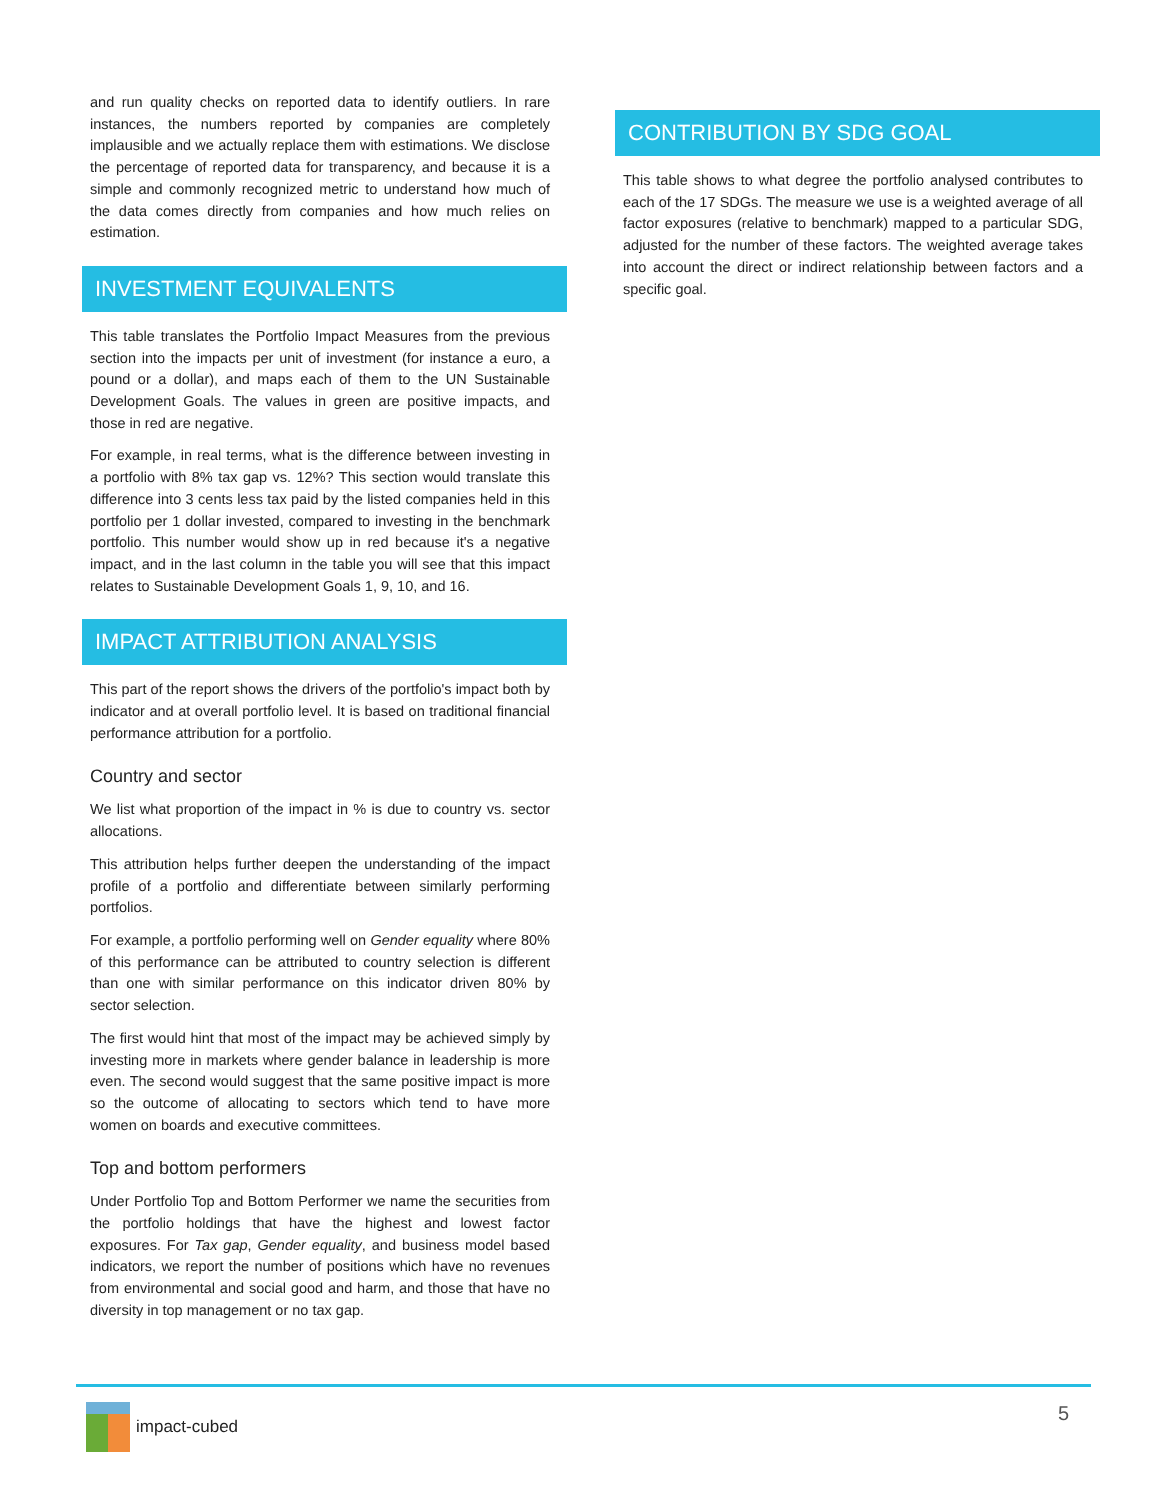and run quality checks on reported data to identify outliers. In rare instances, the numbers reported by companies are completely implausible and we actually replace them with estimations. We disclose the percentage of reported data for transparency, and because it is a simple and commonly recognized metric to understand how much of the data comes directly from companies and how much relies on estimation.
INVESTMENT EQUIVALENTS
This table translates the Portfolio Impact Measures from the previous section into the impacts per unit of investment (for instance a euro, a pound or a dollar), and maps each of them to the UN Sustainable Development Goals. The values in green are positive impacts, and those in red are negative.
For example, in real terms, what is the difference between investing in a portfolio with 8% tax gap vs. 12%? This section would translate this difference into 3 cents less tax paid by the listed companies held in this portfolio per 1 dollar invested, compared to investing in the benchmark portfolio. This number would show up in red because it's a negative impact, and in the last column in the table you will see that this impact relates to Sustainable Development Goals 1, 9, 10, and 16.
IMPACT ATTRIBUTION ANALYSIS
This part of the report shows the drivers of the portfolio's impact both by indicator and at overall portfolio level. It is based on traditional financial performance attribution for a portfolio.
Country and sector
We list what proportion of the impact in % is due to country vs. sector allocations.
This attribution helps further deepen the understanding of the impact profile of a portfolio and differentiate between similarly performing portfolios.
For example, a portfolio performing well on Gender equality where 80% of this performance can be attributed to country selection is different than one with similar performance on this indicator driven 80% by sector selection.
The first would hint that most of the impact may be achieved simply by investing more in markets where gender balance in leadership is more even. The second would suggest that the same positive impact is more so the outcome of allocating to sectors which tend to have more women on boards and executive committees.
Top and bottom performers
Under Portfolio Top and Bottom Performer we name the securities from the portfolio holdings that have the highest and lowest factor exposures. For Tax gap, Gender equality, and business model based indicators, we report the number of positions which have no revenues from environmental and social good and harm, and those that have no diversity in top management or no tax gap.
CONTRIBUTION BY SDG GOAL
This table shows to what degree the portfolio analysed contributes to each of the 17 SDGs. The measure we use is a weighted average of all factor exposures (relative to benchmark) mapped to a particular SDG, adjusted for the number of these factors. The weighted average takes into account the direct or indirect relationship between factors and a specific goal.
impact-cubed 5